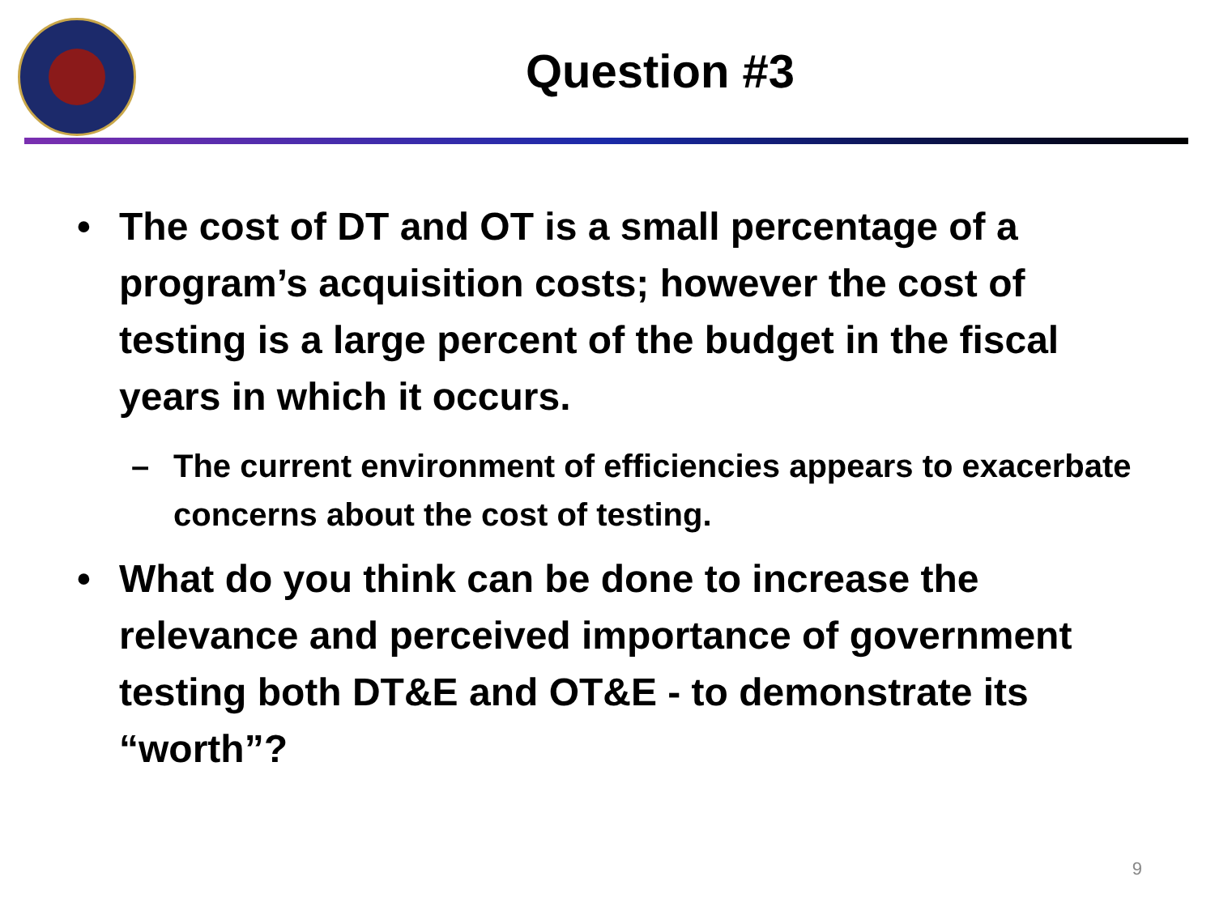Question #3
• The cost of DT and OT is a small percentage of a program’s acquisition costs; however the cost of testing is a large percent of the budget in the fiscal years in which it occurs.
– The current environment of efficiencies appears to exacerbate concerns about the cost of testing.
• What do you think can be done to increase the relevance and perceived importance of government testing both DT&E and OT&E - to demonstrate its “worth”?
9